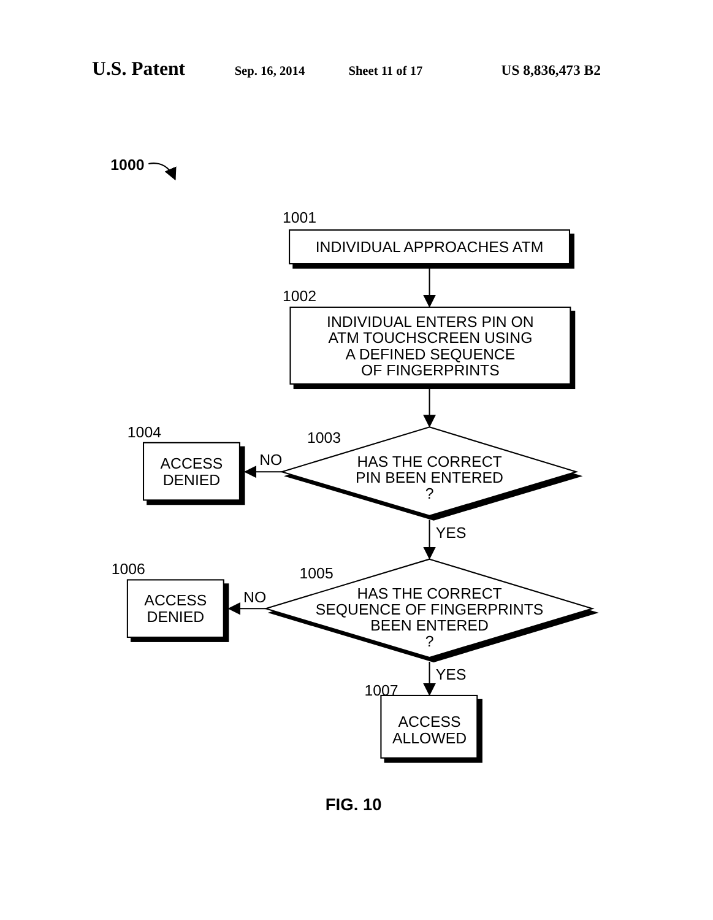U.S. Patent
Sep. 16, 2014
Sheet 11 of 17
US 8,836,473 B2
1000
1001
INDIVIDUAL APPROACHES ATM
1002
INDIVIDUAL ENTERS PIN ON
ATM TOUCHSCREEN USING
A DEFINED SEQUENCE
OF FINGERPRINTS
1003
HAS THE CORRECT
PIN BEEN ENTERED
?
NO
1004
ACCESS
DENIED
YES
1005
HAS THE CORRECT
SEQUENCE OF FINGERPRINTS
BEEN ENTERED
?
NO
1006
ACCESS
DENIED
YES
1007
ACCESS
ALLOWED
FIG. 10